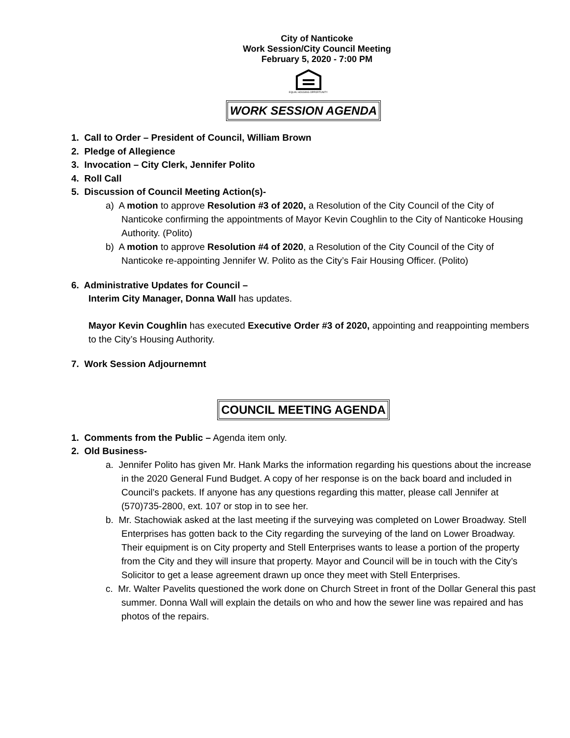City of Nanticoke
Work Session/City Council Meeting
February 5, 2020 - 7:00 PM
EQUAL HOUSING OPPORTUNITY
WORK SESSION AGENDA
1. Call to Order – President of Council, William Brown
2. Pledge of Allegience
3. Invocation – City Clerk, Jennifer Polito
4. Roll Call
5. Discussion of Council Meeting Action(s)-
a) A motion to approve Resolution #3 of 2020, a Resolution of the City Council of the City of Nanticoke confirming the appointments of Mayor Kevin Coughlin to the City of Nanticoke Housing Authority. (Polito)
b) A motion to approve Resolution #4 of 2020, a Resolution of the City Council of the City of Nanticoke re-appointing Jennifer W. Polito as the City’s Fair Housing Officer. (Polito)
6. Administrative Updates for Council –
Interim City Manager, Donna Wall has updates.
Mayor Kevin Coughlin has executed Executive Order #3 of 2020, appointing and reappointing members to the City’s Housing Authority.
7. Work Session Adjournemnt
COUNCIL MEETING AGENDA
1. Comments from the Public – Agenda item only.
2. Old Business-
a. Jennifer Polito has given Mr. Hank Marks the information regarding his questions about the increase in the 2020 General Fund Budget. A copy of her response is on the back board and included in Council’s packets. If anyone has any questions regarding this matter, please call Jennifer at (570)735-2800, ext. 107 or stop in to see her.
b. Mr. Stachowiak asked at the last meeting if the surveying was completed on Lower Broadway. Stell Enterprises has gotten back to the City regarding the surveying of the land on Lower Broadway. Their equipment is on City property and Stell Enterprises wants to lease a portion of the property from the City and they will insure that property. Mayor and Council will be in touch with the City’s Solicitor to get a lease agreement drawn up once they meet with Stell Enterprises.
c. Mr. Walter Pavelits questioned the work done on Church Street in front of the Dollar General this past summer. Donna Wall will explain the details on who and how the sewer line was repaired and has photos of the repairs.